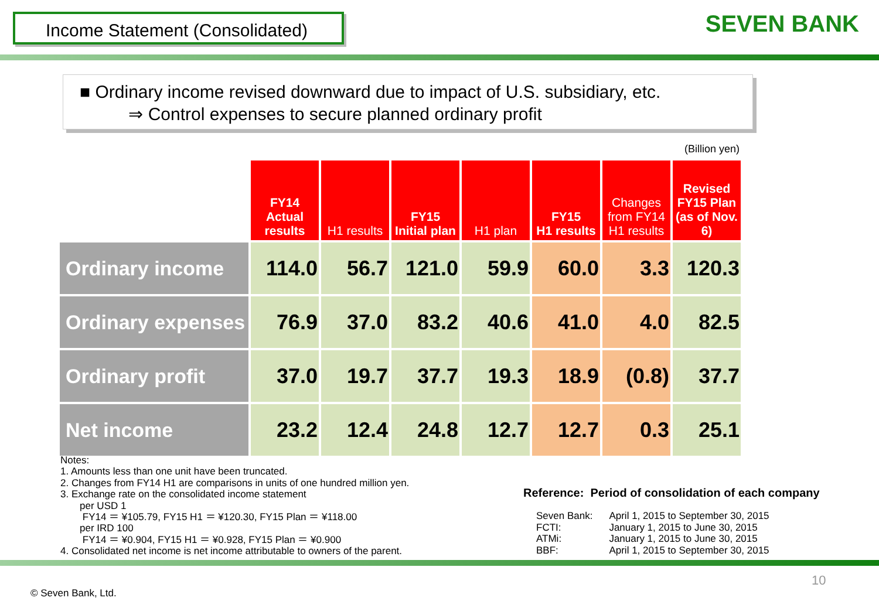Income Statement (Consolidated) SEVEN BANK
■ Ordinary income revised downward due to impact of U.S. subsidiary, etc.
⇒ Control expenses to secure planned ordinary profit
(Billion yen)
| | FY14 Actual results | H1 results | FY15 Initial plan | H1 plan | FY15 H1 results | Changes from FY14 H1 results | Revised FY15 Plan (as of Nov. 6) |
| --- | --- | --- | --- | --- | --- | --- | --- |
| Ordinary income | 114.0 | 56.7 | 121.0 | 59.9 | 60.0 | 3.3 | 120.3 |
| Ordinary expenses | 76.9 | 37.0 | 83.2 | 40.6 | 41.0 | 4.0 | 82.5 |
| Ordinary profit | 37.0 | 19.7 | 37.7 | 19.3 | 18.9 | (0.8) | 37.7 |
| Net income | 23.2 | 12.4 | 24.8 | 12.7 | 12.7 | 0.3 | 25.1 |
Notes:
1. Amounts less than one unit have been truncated.
2. Changes from FY14 H1 are comparisons in units of one hundred million yen.
3. Exchange rate on the consolidated income statement
per USD 1
FY14 ＝ ¥105.79, FY15 H1 ＝ ¥120.30, FY15 Plan ＝ ¥118.00
per IRD 100
FY14 ＝ ¥0.904, FY15 H1 ＝ ¥0.928, FY15 Plan ＝ ¥0.900
4. Consolidated net income is net income attributable to owners of the parent.
Reference: Period of consolidation of each company
| Seven Bank: | April 1, 2015 to September 30, 2015 |
| FCTI: | January 1, 2015 to June 30, 2015 |
| ATMi: | January 1, 2015 to June 30, 2015 |
| BBF: | April 1, 2015 to September 30, 2015 |
10
© Seven Bank, Ltd.